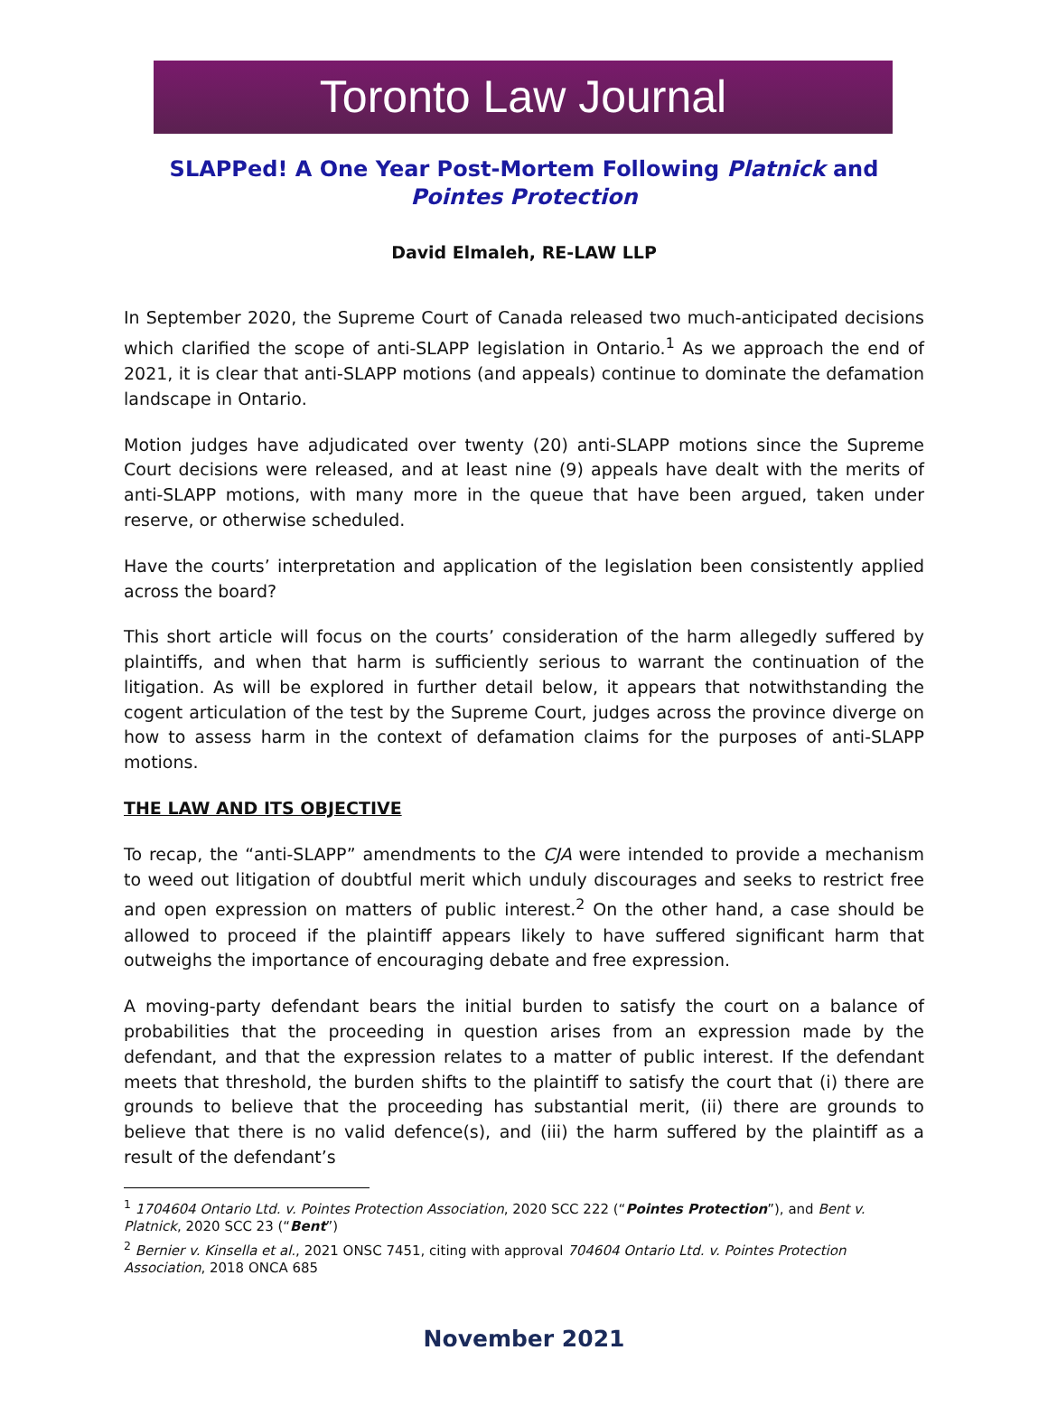Toronto Law Journal
SLAPPed! A One Year Post-Mortem Following Platnick and Pointes Protection
David Elmaleh, RE-LAW LLP
In September 2020, the Supreme Court of Canada released two much-anticipated decisions which clarified the scope of anti-SLAPP legislation in Ontario.<sup>1</sup> As we approach the end of 2021, it is clear that anti-SLAPP motions (and appeals) continue to dominate the defamation landscape in Ontario.
Motion judges have adjudicated over twenty (20) anti-SLAPP motions since the Supreme Court decisions were released, and at least nine (9) appeals have dealt with the merits of anti-SLAPP motions, with many more in the queue that have been argued, taken under reserve, or otherwise scheduled.
Have the courts’ interpretation and application of the legislation been consistently applied across the board?
This short article will focus on the courts’ consideration of the harm allegedly suffered by plaintiffs, and when that harm is sufficiently serious to warrant the continuation of the litigation. As will be explored in further detail below, it appears that notwithstanding the cogent articulation of the test by the Supreme Court, judges across the province diverge on how to assess harm in the context of defamation claims for the purposes of anti-SLAPP motions.
THE LAW AND ITS OBJECTIVE
To recap, the “anti-SLAPP” amendments to the CJA were intended to provide a mechanism to weed out litigation of doubtful merit which unduly discourages and seeks to restrict free and open expression on matters of public interest.<sup>2</sup> On the other hand, a case should be allowed to proceed if the plaintiff appears likely to have suffered significant harm that outweighs the importance of encouraging debate and free expression.
A moving-party defendant bears the initial burden to satisfy the court on a balance of probabilities that the proceeding in question arises from an expression made by the defendant, and that the expression relates to a matter of public interest. If the defendant meets that threshold, the burden shifts to the plaintiff to satisfy the court that (i) there are grounds to believe that the proceeding has substantial merit, (ii) there are grounds to believe that there is no valid defence(s), and (iii) the harm suffered by the plaintiff as a result of the defendant’s
<sup>1</sup> 1704604 Ontario Ltd. v. Pointes Protection Association, 2020 SCC 222 (“Pointes Protection”), and Bent v. Platnick, 2020 SCC 23 (“Bent”)
<sup>2</sup> Bernier v. Kinsella et al., 2021 ONSC 7451, citing with approval 704604 Ontario Ltd. v. Pointes Protection Association, 2018 ONCA 685
November 2021